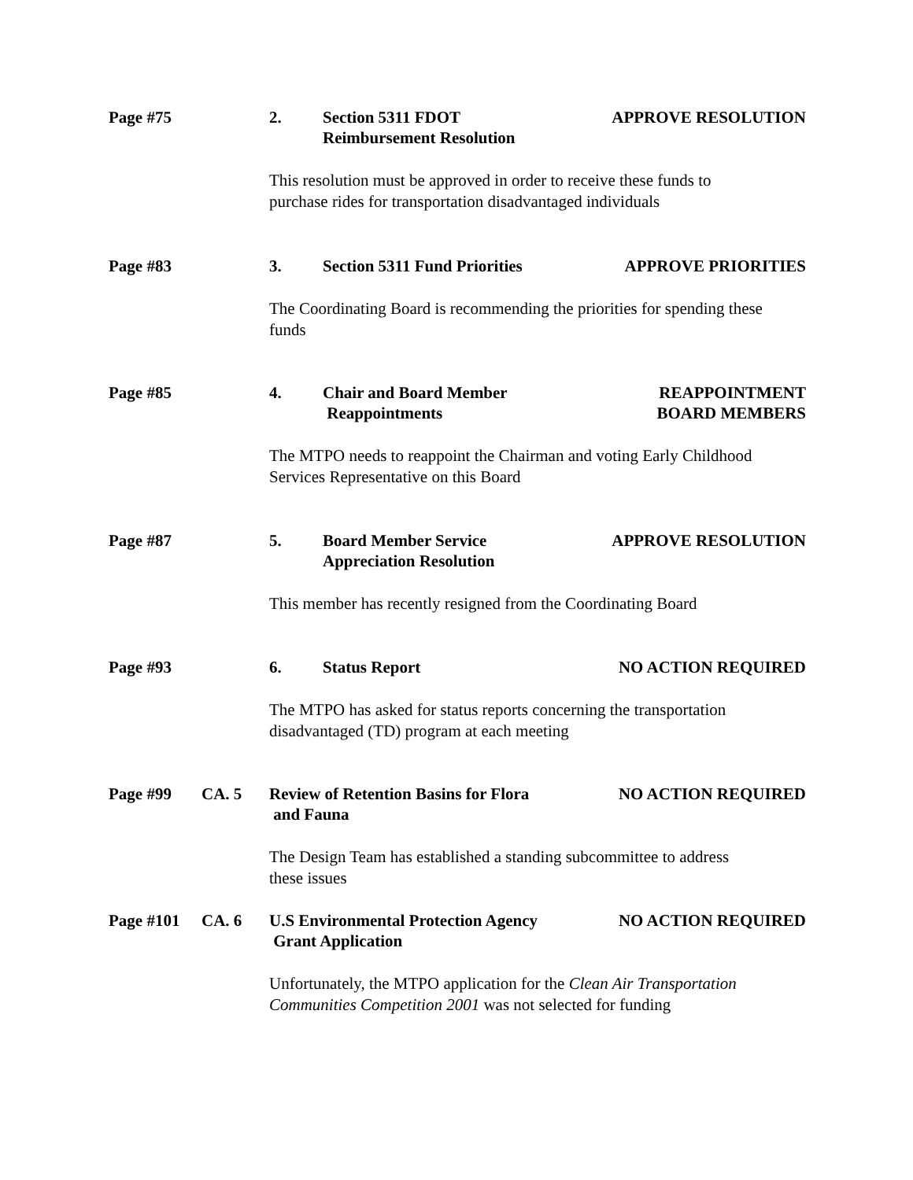Page #75 2. Section 5311 FDOT
Reimbursement Resolution
APPROVE RESOLUTION
This resolution must be approved in order to receive these funds to
purchase rides for transportation disadvantaged individuals
Page #83 3. Section 5311 Fund Priorities
APPROVE PRIORITIES
The Coordinating Board is recommending the priorities for spending these
funds
Page #85 4. Chair and Board Member
Reappointments
REAPPOINTMENT
BOARD MEMBERS
The MTPO needs to reappoint the Chairman and voting Early Childhood
Services Representative on this Board
Page #87 5. Board Member Service
Appreciation Resolution
APPROVE RESOLUTION
This member has recently resigned from the Coordinating Board
Page #93 6. Status Report NO ACTION REQUIRED
The MTPO has asked for status reports concerning the transportation
disadvantaged (TD) program at each meeting
Page #99 CA. 5 Review of Retention Basins for Flora
and Fauna
NO ACTION REQUIRED
The Design Team has established a standing subcommittee to address
these issues
Page #101 CA. 6 U.S Environmental Protection Agency
Grant Application
NO ACTION REQUIRED
Unfortunately, the MTPO application for the Clean Air Transportation
Communities Competition 2001 was not selected for funding